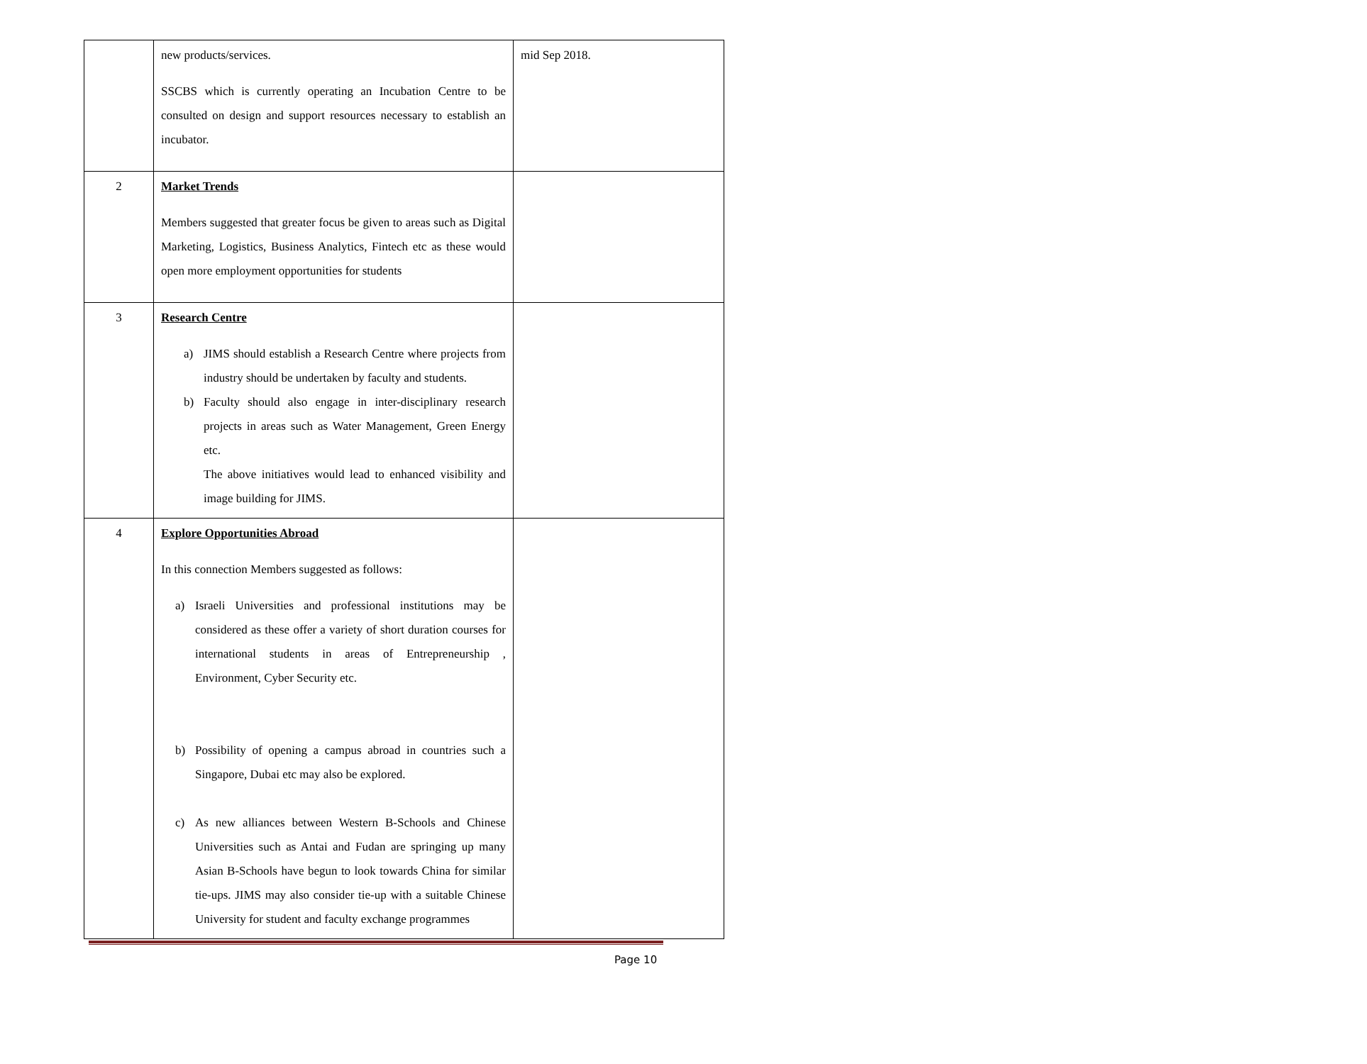| | new products/services. SSCBS which is currently operating an Incubation Centre to be consulted on design and support resources necessary to establish an incubator. | mid Sep 2018. |
| 2 | Market Trends Members suggested that greater focus be given to areas such as Digital Marketing, Logistics, Business Analytics, Fintech etc as these would open more employment opportunities for students | |
| 3 | Research Centre a) JIMS should establish a Research Centre where projects from industry should be undertaken by faculty and students. b) Faculty should also engage in inter-disciplinary research projects in areas such as Water Management, Green Energy etc. The above initiatives would lead to enhanced visibility and image building for JIMS. | |
| 4 | Explore Opportunities Abroad In this connection Members suggested as follows: a) Israeli Universities and professional institutions may be considered as these offer a variety of short duration courses for international students in areas of Entrepreneurship , Environment, Cyber Security etc. b) Possibility of opening a campus abroad in countries such a Singapore, Dubai etc may also be explored. c) As new alliances between Western B-Schools and Chinese Universities such as Antai and Fudan are springing up many Asian B-Schools have begun to look towards China for similar tie-ups. JIMS may also consider tie-up with a suitable Chinese University for student and faculty exchange programmes | |
Page 10